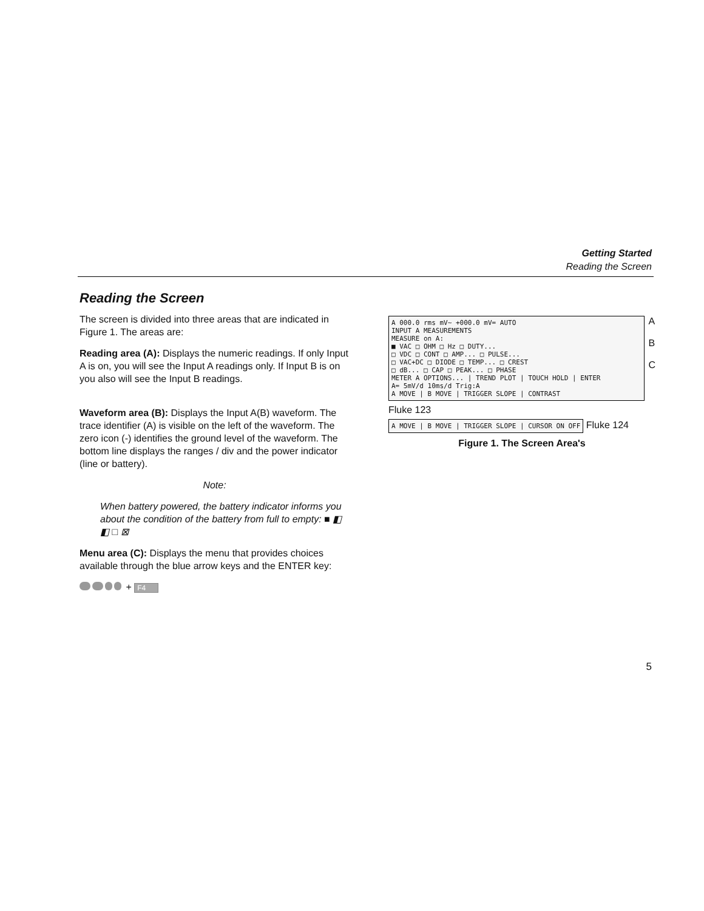Getting Started
Reading the Screen
Reading the Screen
The screen is divided into three areas that are indicated in Figure 1. The areas are:
Reading area (A): Displays the numeric readings. If only Input A is on, you will see the Input A readings only. If Input B is on you also will see the Input B readings.
Waveform area (B): Displays the Input A(B) waveform. The trace identifier (A) is visible on the left of the waveform. The zero icon (-) identifies the ground level of the waveform. The bottom line displays the ranges / div and the power indicator (line or battery).
Note:
When battery powered, the battery indicator informs you about the condition of the battery from full to empty: ■ ◧ ◧ □ ⊠
Menu area (C): Displays the menu that provides choices available through the blue arrow keys and the ENTER key:
+ F4
A 000.0 rms mV~ +000.0 mV= AUTO
INPUT A MEASUREMENTS
MEASURE on A:
■ VAC □ OHM □ Hz □ DUTY...
□ VDC □ CONT □ AMP... □ PULSE...
□ VAC+DC □ DIODE □ TEMP... □ CREST
□ dB... □ CAP □ PEAK... □ PHASE
METER A OPTIONS... | TREND PLOT | TOUCH HOLD | ENTER
A= 5mV/d 10ms/d Trig:A
A MOVE | B MOVE | TRIGGER SLOPE | CONTRAST
A
B
C
Fluke 123
A MOVE | B MOVE | TRIGGER SLOPE | CURSOR ON OFF
Fluke 124
Figure 1. The Screen Area's
5